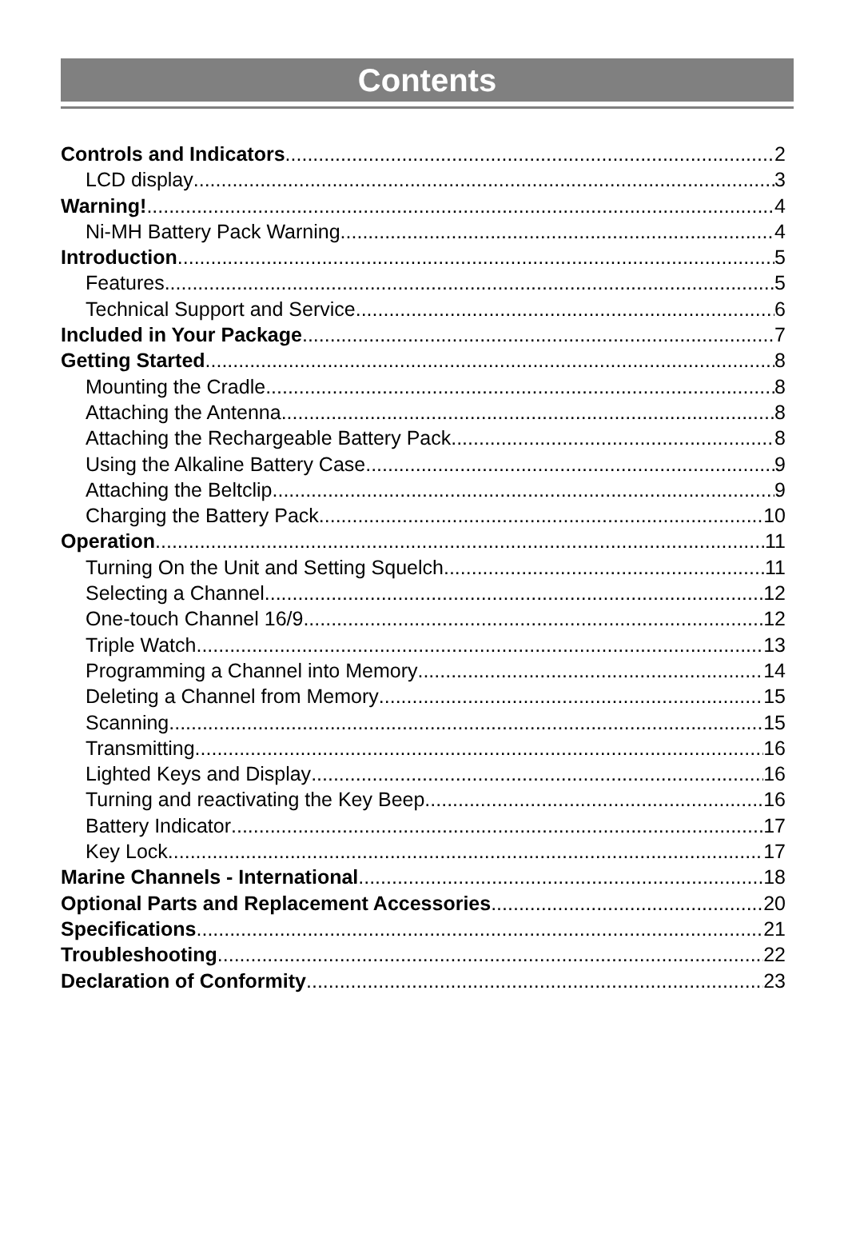Contents
Controls and Indicators 2
LCD display 3
Warning! 4
Ni-MH Battery Pack Warning 4
Introduction 5
Features 5
Technical Support and Service 6
Included in Your Package 7
Getting Started 8
Mounting the Cradle 8
Attaching the Antenna 8
Attaching the Rechargeable Battery Pack 8
Using the Alkaline Battery Case 9
Attaching the Beltclip 9
Charging the Battery Pack 10
Operation 11
Turning On the Unit and Setting Squelch 11
Selecting a Channel 12
One-touch Channel 16/9 12
Triple Watch 13
Programming a Channel into Memory 14
Deleting a Channel from Memory 15
Scanning 15
Transmitting 16
Lighted Keys and Display 16
Turning and reactivating the Key Beep 16
Battery Indicator 17
Key Lock 17
Marine Channels - International 18
Optional Parts and Replacement Accessories 20
Specifications 21
Troubleshooting 22
Declaration of Conformity 23